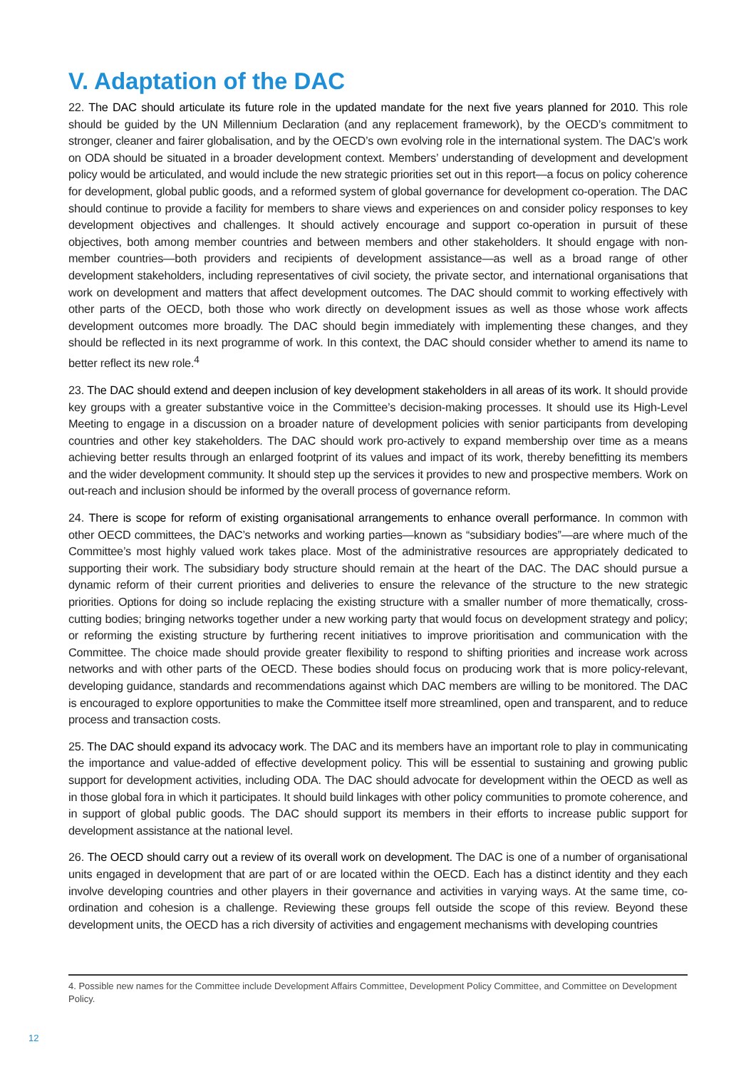V. Adaptation of the DAC
22. The DAC should articulate its future role in the updated mandate for the next five years planned for 2010. This role should be guided by the UN Millennium Declaration (and any replacement framework), by the OECD’s commitment to stronger, cleaner and fairer globalisation, and by the OECD’s own evolving role in the international system. The DAC’s work on ODA should be situated in a broader development context. Members’ understanding of development and development policy would be articulated, and would include the new strategic priorities set out in this report—a focus on policy coherence for development, global public goods, and a reformed system of global governance for development co-operation. The DAC should continue to provide a facility for members to share views and experiences on and consider policy responses to key development objectives and challenges. It should actively encourage and support co-operation in pursuit of these objectives, both among member countries and between members and other stakeholders. It should engage with non-member countries—both providers and recipients of development assistance—as well as a broad range of other development stakeholders, including representatives of civil society, the private sector, and international organisations that work on development and matters that affect development outcomes. The DAC should commit to working effectively with other parts of the OECD, both those who work directly on development issues as well as those whose work affects development outcomes more broadly. The DAC should begin immediately with implementing these changes, and they should be reflected in its next programme of work. In this context, the DAC should consider whether to amend its name to better reflect its new role.<sup>4</sup>
23. The DAC should extend and deepen inclusion of key development stakeholders in all areas of its work. It should provide key groups with a greater substantive voice in the Committee’s decision-making processes. It should use its High-Level Meeting to engage in a discussion on a broader nature of development policies with senior participants from developing countries and other key stakeholders. The DAC should work pro-actively to expand membership over time as a means achieving better results through an enlarged footprint of its values and impact of its work, thereby benefitting its members and the wider development community. It should step up the services it provides to new and prospective members. Work on out-reach and inclusion should be informed by the overall process of governance reform.
24. There is scope for reform of existing organisational arrangements to enhance overall performance. In common with other OECD committees, the DAC’s networks and working parties—known as “subsidiary bodies”—are where much of the Committee’s most highly valued work takes place. Most of the administrative resources are appropriately dedicated to supporting their work. The subsidiary body structure should remain at the heart of the DAC. The DAC should pursue a dynamic reform of their current priorities and deliveries to ensure the relevance of the structure to the new strategic priorities. Options for doing so include replacing the existing structure with a smaller number of more thematically, cross-cutting bodies; bringing networks together under a new working party that would focus on development strategy and policy; or reforming the existing structure by furthering recent initiatives to improve prioritisation and communication with the Committee. The choice made should provide greater flexibility to respond to shifting priorities and increase work across networks and with other parts of the OECD. These bodies should focus on producing work that is more policy-relevant, developing guidance, standards and recommendations against which DAC members are willing to be monitored. The DAC is encouraged to explore opportunities to make the Committee itself more streamlined, open and transparent, and to reduce process and transaction costs.
25. The DAC should expand its advocacy work. The DAC and its members have an important role to play in communicating the importance and value-added of effective development policy. This will be essential to sustaining and growing public support for development activities, including ODA. The DAC should advocate for development within the OECD as well as in those global fora in which it participates. It should build linkages with other policy communities to promote coherence, and in support of global public goods. The DAC should support its members in their efforts to increase public support for development assistance at the national level.
26. The OECD should carry out a review of its overall work on development. The DAC is one of a number of organisational units engaged in development that are part of or are located within the OECD. Each has a distinct identity and they each involve developing countries and other players in their governance and activities in varying ways. At the same time, co-ordination and cohesion is a challenge. Reviewing these groups fell outside the scope of this review. Beyond these development units, the OECD has a rich diversity of activities and engagement mechanisms with developing countries
4. Possible new names for the Committee include Development Affairs Committee, Development Policy Committee, and Committee on Development Policy.
12